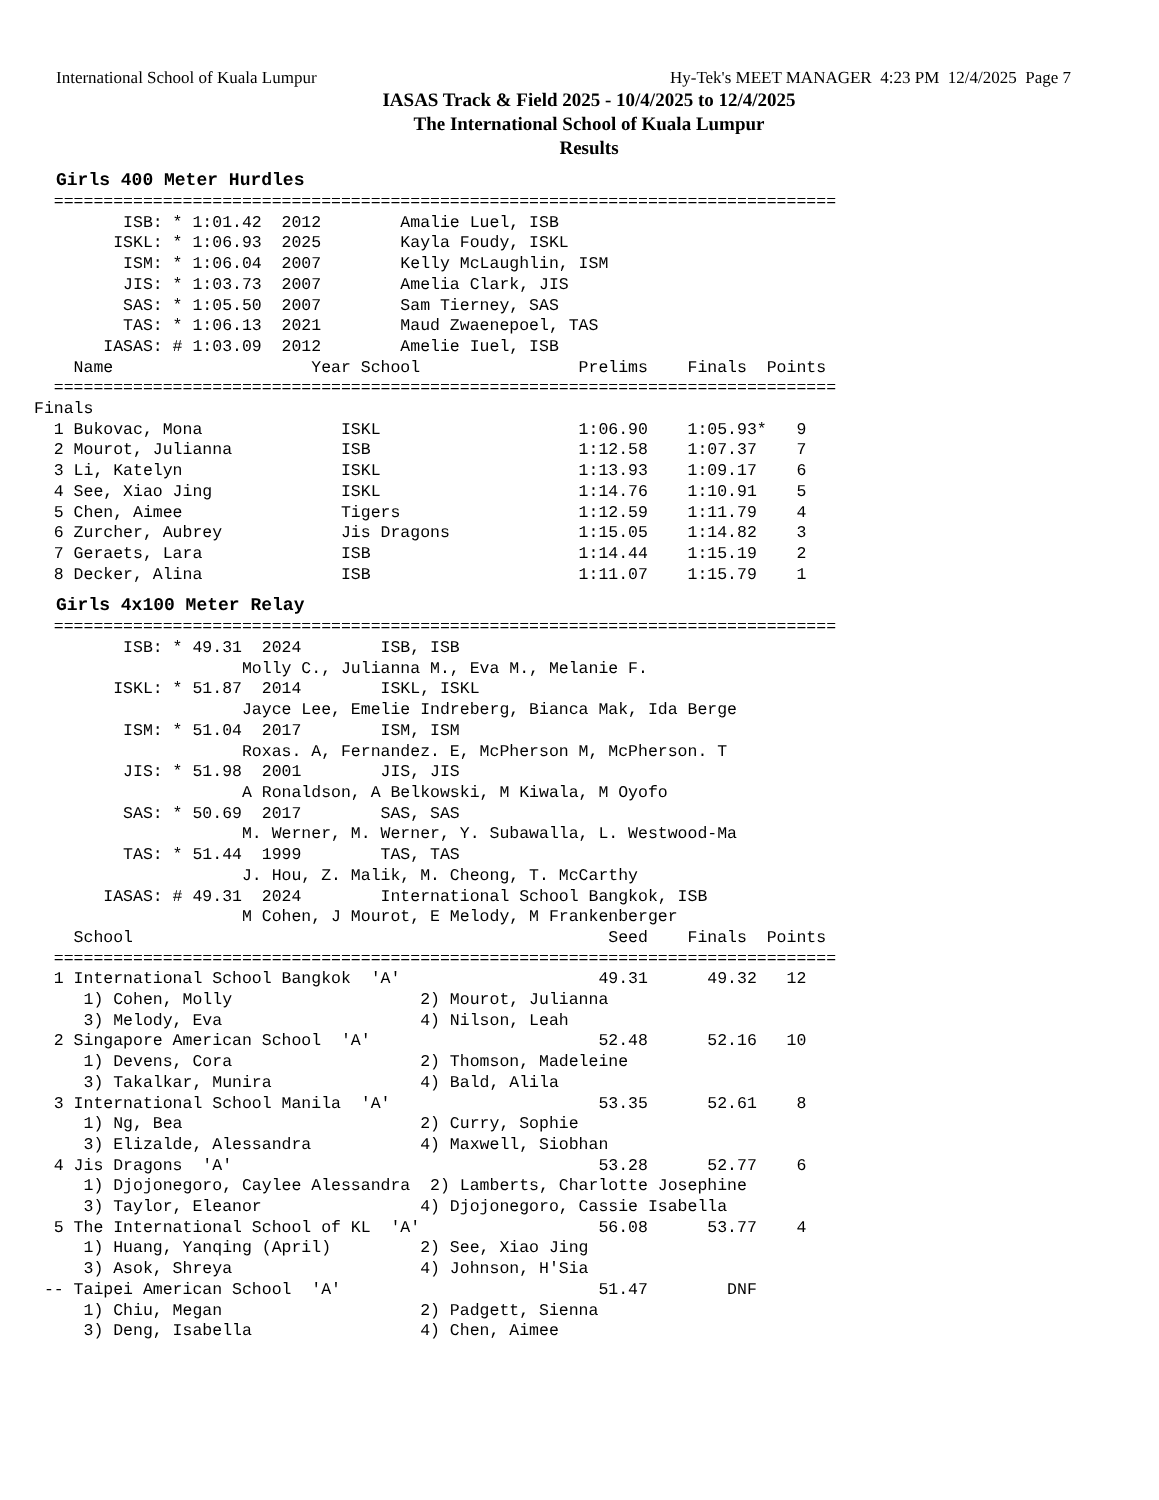International School of Kuala Lumpur Hy-Tek's MEET MANAGER 4:23 PM 12/4/2025 Page 7
IASAS Track & Field 2025 - 10/4/2025 to 12/4/2025
The International School of Kuala Lumpur
Results
Girls 400 Meter Hurdles
  ===============================================================================
         ISB: * 1:01.42  2012        Amalie Luel, ISB
        ISKL: * 1:06.93  2025        Kayla Foudy, ISKL
         ISM: * 1:06.04  2007        Kelly McLaughlin, ISM
         JIS: * 1:03.73  2007        Amelia Clark, JIS
         SAS: * 1:05.50  2007        Sam Tierney, SAS
         TAS: * 1:06.13  2021        Maud Zwaenepoel, TAS
       IASAS: # 1:03.09  2012        Amelie Iuel, ISB
    Name                    Year School                Prelims    Finals  Points
  ===============================================================================
Finals
  1 Bukovac, Mona              ISKL                    1:06.90    1:05.93*   9
  2 Mourot, Julianna           ISB                     1:12.58    1:07.37    7
  3 Li, Katelyn                ISKL                    1:13.93    1:09.17    6
  4 See, Xiao Jing             ISKL                    1:14.76    1:10.91    5
  5 Chen, Aimee                Tigers                  1:12.59    1:11.79    4
  6 Zurcher, Aubrey            Jis Dragons             1:15.05    1:14.82    3
  7 Geraets, Lara              ISB                     1:14.44    1:15.19    2
  8 Decker, Alina              ISB                     1:11.07    1:15.79    1
Girls 4x100 Meter Relay
  ===============================================================================
         ISB: * 49.31  2024        ISB, ISB
                     Molly C., Julianna M., Eva M., Melanie F.
        ISKL: * 51.87  2014        ISKL, ISKL
                     Jayce Lee, Emelie Indreberg, Bianca Mak, Ida Berge
         ISM: * 51.04  2017        ISM, ISM
                     Roxas. A, Fernandez. E, McPherson M, McPherson. T
         JIS: * 51.98  2001        JIS, JIS
                     A Ronaldson, A Belkowski, M Kiwala, M Oyofo
         SAS: * 50.69  2017        SAS, SAS
                     M. Werner, M. Werner, Y. Subawalla, L. Westwood-Ma
         TAS: * 51.44  1999        TAS, TAS
                     J. Hou, Z. Malik, M. Cheong, T. McCarthy
       IASAS: # 49.31  2024        International School Bangkok, ISB
                     M Cohen, J Mourot, E Melody, M Frankenberger
    School                                                Seed    Finals  Points
  ===============================================================================
  1 International School Bangkok  'A'                    49.31      49.32   12
     1) Cohen, Molly                   2) Mourot, Julianna
     3) Melody, Eva                    4) Nilson, Leah
  2 Singapore American School  'A'                       52.48      52.16   10
     1) Devens, Cora                   2) Thomson, Madeleine
     3) Takalkar, Munira               4) Bald, Alila
  3 International School Manila  'A'                     53.35      52.61    8
     1) Ng, Bea                        2) Curry, Sophie
     3) Elizalde, Alessandra           4) Maxwell, Siobhan
  4 Jis Dragons  'A'                                     53.28      52.77    6
     1) Djojonegoro, Caylee Alessandra  2) Lamberts, Charlotte Josephine
     3) Taylor, Eleanor                4) Djojonegoro, Cassie Isabella
  5 The International School of KL  'A'                  56.08      53.77    4
     1) Huang, Yanqing (April)         2) See, Xiao Jing
     3) Asok, Shreya                   4) Johnson, H'Sia
 -- Taipei American School  'A'                          51.47        DNF
     1) Chiu, Megan                    2) Padgett, Sienna
     3) Deng, Isabella                 4) Chen, Aimee